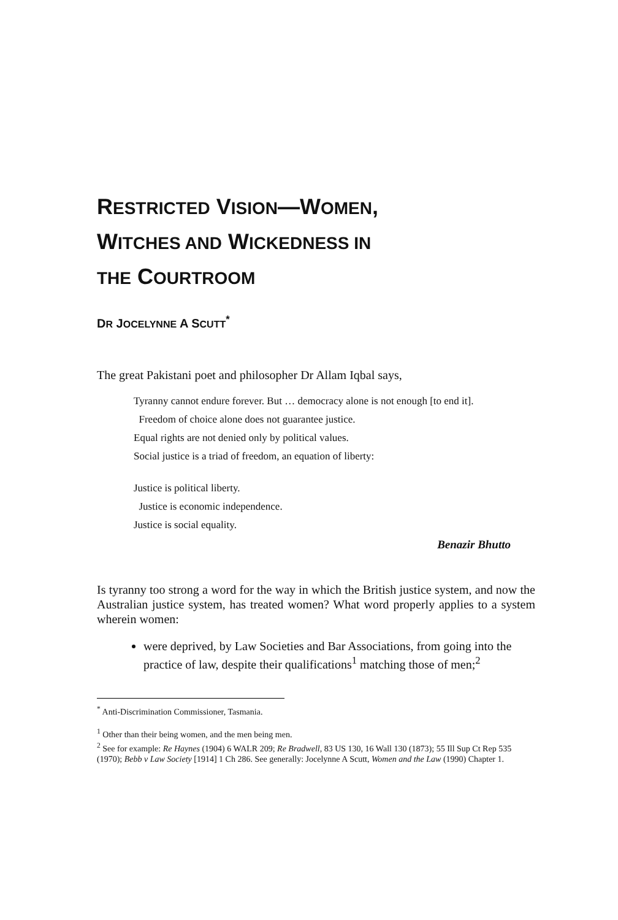RESTRICTED VISION—WOMEN,
WITCHES AND WICKEDNESS IN
THE COURTROOM
DR JOCELYNNE A SCUTT<sup>*</sup>
The great Pakistani poet and philosopher Dr Allam Iqbal says,
Tyranny cannot endure forever. But … democracy alone is not enough [to end it].
Freedom of choice alone does not guarantee justice.
Equal rights are not denied only by political values.
Social justice is a triad of freedom, an equation of liberty:
Justice is political liberty.
Justice is economic independence.
Justice is social equality.
Benazir Bhutto
Is tyranny too strong a word for the way in which the British justice system, and now the Australian justice system, has treated women? What word properly applies to a system wherein women:
were deprived, by Law Societies and Bar Associations, from going into the practice of law, despite their qualifications<sup>1</sup> matching those of men;<sup>2</sup>
<sup>*</sup> Anti-Discrimination Commissioner, Tasmania.
<sup>1</sup> Other than their being women, and the men being men.
<sup>2</sup> See for example: Re Haynes (1904) 6 WALR 209; Re Bradwell, 83 US 130, 16 Wall 130 (1873); 55 Ill Sup Ct Rep 535 (1970); Bebb v Law Society [1914] 1 Ch 286. See generally: Jocelynne A Scutt, Women and the Law (1990) Chapter 1.